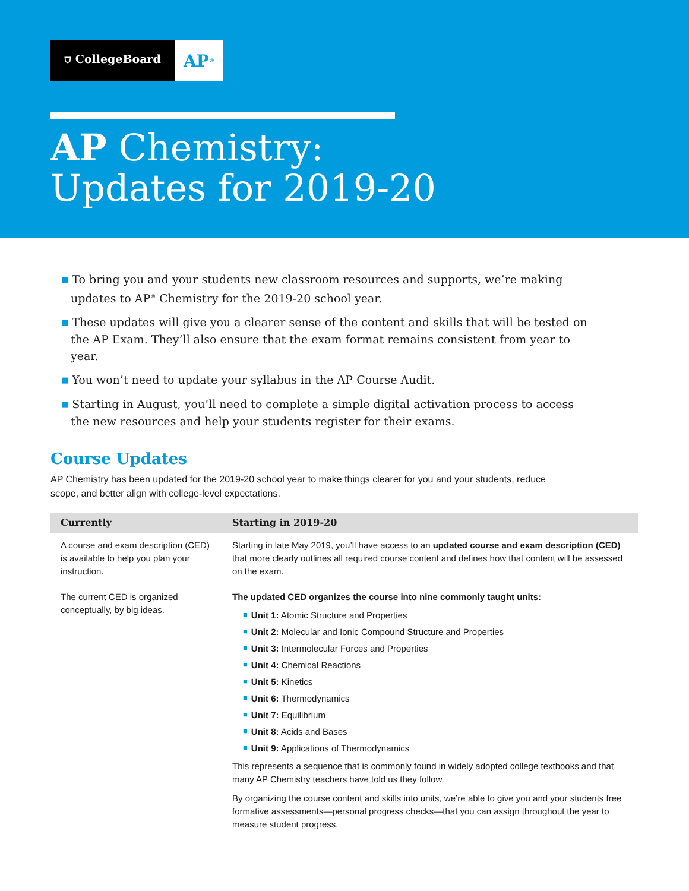⛉ CollegeBoard
AP<sup>®</sup>
AP Chemistry:
Updates for 2019-20
■ To bring you and your students new classroom resources and supports, we’re making updates to AP<sup>®</sup> Chemistry for the 2019-20 school year.
■ These updates will give you a clearer sense of the content and skills that will be tested on the AP Exam. They’ll also ensure that the exam format remains consistent from year to year.
■ You won’t need to update your syllabus in the AP Course Audit.
■ Starting in August, you’ll need to complete a simple digital activation process to access the new resources and help your students register for their exams.
Course Updates
AP Chemistry has been updated for the 2019-20 school year to make things clearer for you and your students, reduce scope, and better align with college-level expectations.
| Currently | Starting in 2019-20 |
| --- | --- |
| A course and exam description (CED) is available to help you plan your instruction. | Starting in late May 2019, you’ll have access to an updated course and exam description (CED) that more clearly outlines all required course content and defines how that content will be assessed on the exam. |
| The current CED is organized conceptually, by big ideas. | The updated CED organizes the course into nine commonly taught units: ■ Unit 1: Atomic Structure and Properties ■ Unit 2: Molecular and Ionic Compound Structure and Properties ■ Unit 3: Intermolecular Forces and Properties ■ Unit 4: Chemical Reactions ■ Unit 5: Kinetics ■ Unit 6: Thermodynamics ■ Unit 7: Equilibrium ■ Unit 8: Acids and Bases ■ Unit 9: Applications of Thermodynamics This represents a sequence that is commonly found in widely adopted college textbooks and that many AP Chemistry teachers have told us they follow. By organizing the course content and skills into units, we’re able to give you and your students free formative assessments—personal progress checks—that you can assign throughout the year to measure student progress. |